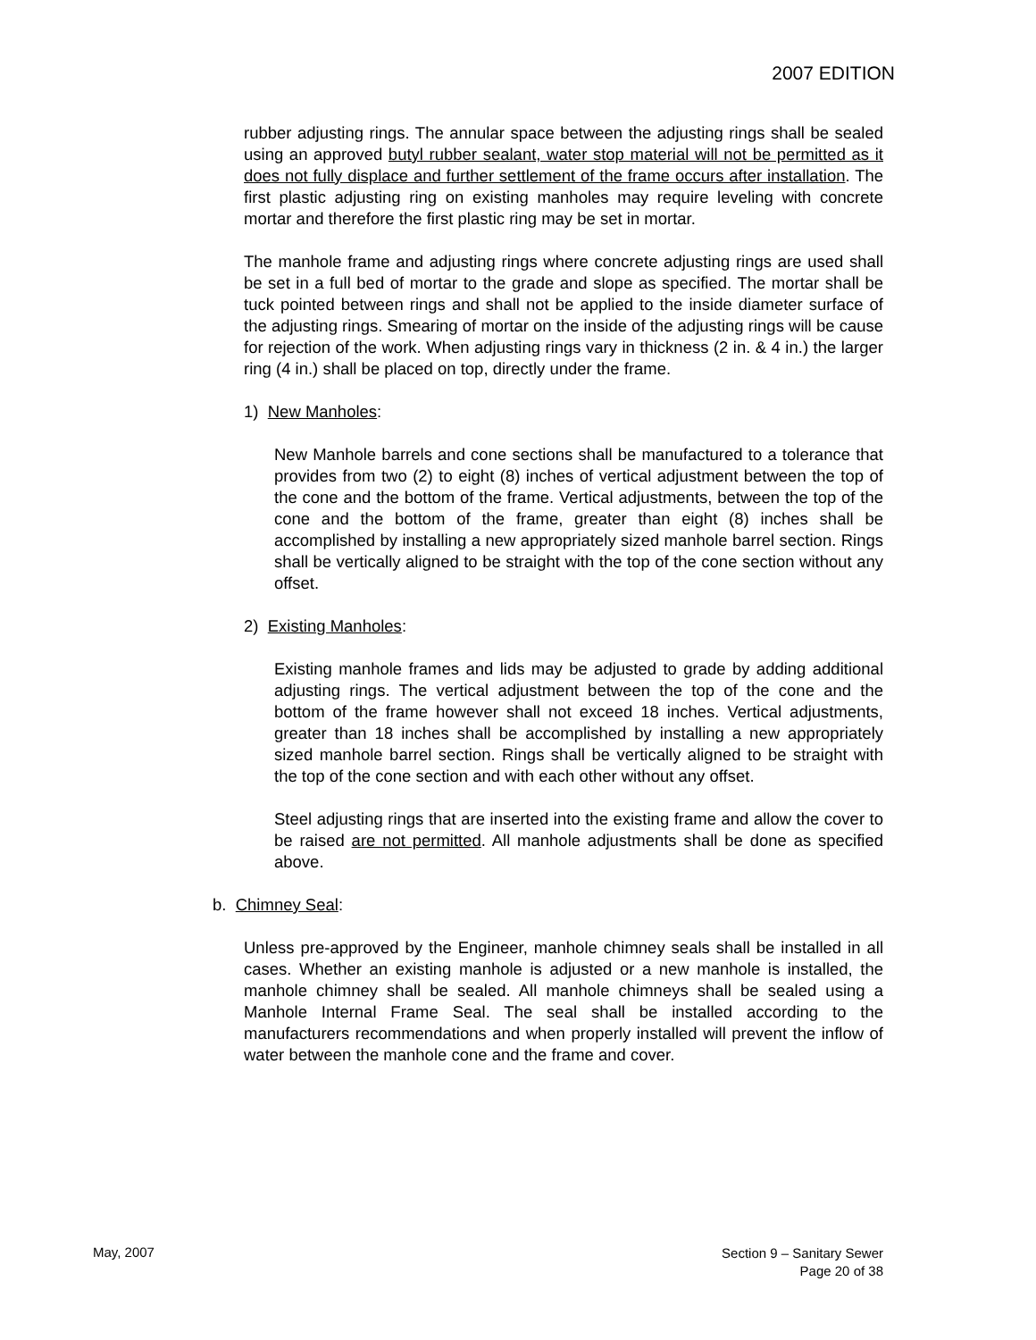2007 EDITION
rubber adjusting rings. The annular space between the adjusting rings shall be sealed using an approved butyl rubber sealant, water stop material will not be permitted as it does not fully displace and further settlement of the frame occurs after installation. The first plastic adjusting ring on existing manholes may require leveling with concrete mortar and therefore the first plastic ring may be set in mortar.
The manhole frame and adjusting rings where concrete adjusting rings are used shall be set in a full bed of mortar to the grade and slope as specified. The mortar shall be tuck pointed between rings and shall not be applied to the inside diameter surface of the adjusting rings. Smearing of mortar on the inside of the adjusting rings will be cause for rejection of the work. When adjusting rings vary in thickness (2 in. & 4 in.) the larger ring (4 in.) shall be placed on top, directly under the frame.
1) New Manholes:
New Manhole barrels and cone sections shall be manufactured to a tolerance that provides from two (2) to eight (8) inches of vertical adjustment between the top of the cone and the bottom of the frame. Vertical adjustments, between the top of the cone and the bottom of the frame, greater than eight (8) inches shall be accomplished by installing a new appropriately sized manhole barrel section. Rings shall be vertically aligned to be straight with the top of the cone section without any offset.
2) Existing Manholes:
Existing manhole frames and lids may be adjusted to grade by adding additional adjusting rings. The vertical adjustment between the top of the cone and the bottom of the frame however shall not exceed 18 inches. Vertical adjustments, greater than 18 inches shall be accomplished by installing a new appropriately sized manhole barrel section. Rings shall be vertically aligned to be straight with the top of the cone section and with each other without any offset.
Steel adjusting rings that are inserted into the existing frame and allow the cover to be raised are not permitted. All manhole adjustments shall be done as specified above.
b. Chimney Seal:
Unless pre-approved by the Engineer, manhole chimney seals shall be installed in all cases. Whether an existing manhole is adjusted or a new manhole is installed, the manhole chimney shall be sealed. All manhole chimneys shall be sealed using a Manhole Internal Frame Seal. The seal shall be installed according to the manufacturers recommendations and when properly installed will prevent the inflow of water between the manhole cone and the frame and cover.
May, 2007
Section 9 – Sanitary Sewer
Page 20 of 38